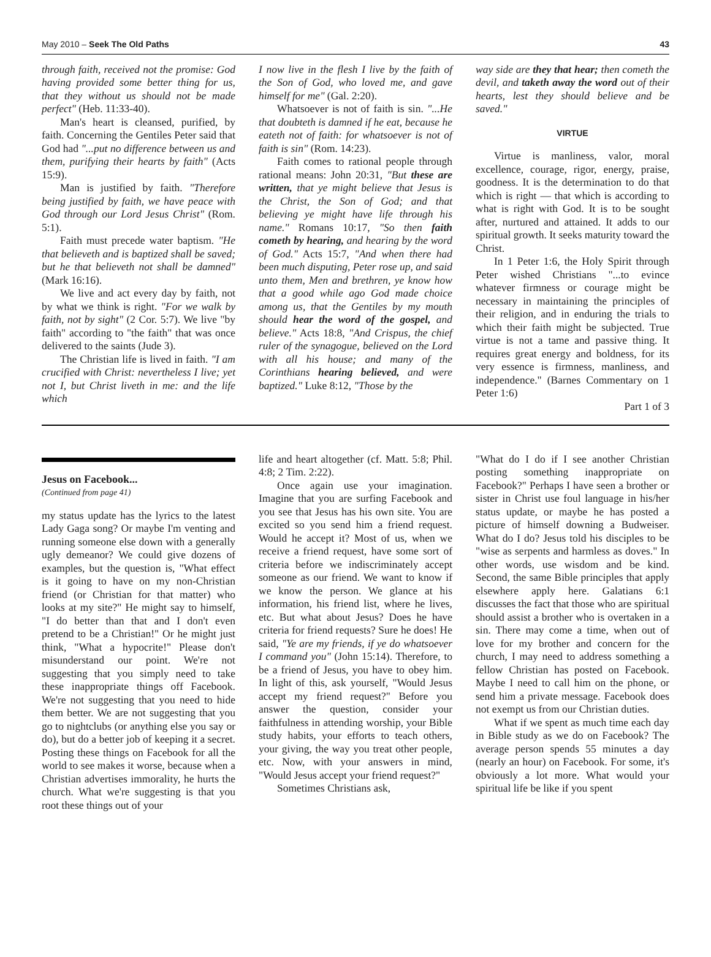May 2010 – Seek The Old Paths 43
through faith, received not the promise: God having provided some better thing for us, that they without us should not be made perfect" (Heb. 11:33-40).
Man's heart is cleansed, purified, by faith. Concerning the Gentiles Peter said that God had "...put no difference between us and them, purifying their hearts by faith" (Acts 15:9).
Man is justified by faith. "Therefore being justified by faith, we have peace with God through our Lord Jesus Christ" (Rom. 5:1).
Faith must precede water baptism. "He that believeth and is baptized shall be saved; but he that believeth not shall be damned" (Mark 16:16).
We live and act every day by faith, not by what we think is right. "For we walk by faith, not by sight" (2 Cor. 5:7). We live "by faith" according to "the faith" that was once delivered to the saints (Jude 3).
The Christian life is lived in faith. "I am crucified with Christ: nevertheless I live; yet not I, but Christ liveth in me: and the life which
I now live in the flesh I live by the faith of the Son of God, who loved me, and gave himself for me" (Gal. 2:20).
Whatsoever is not of faith is sin. "...He that doubteth is damned if he eat, because he eateth not of faith: for whatsoever is not of faith is sin" (Rom. 14:23).
Faith comes to rational people through rational means: John 20:31, "But these are written, that ye might believe that Jesus is the Christ, the Son of God; and that believing ye might have life through his name." Romans 10:17, "So then faith cometh by hearing, and hearing by the word of God." Acts 15:7, "And when there had been much disputing, Peter rose up, and said unto them, Men and brethren, ye know how that a good while ago God made choice among us, that the Gentiles by my mouth should hear the word of the gospel, and believe." Acts 18:8, "And Crispus, the chief ruler of the synagogue, believed on the Lord with all his house; and many of the Corinthians hearing believed, and were baptized." Luke 8:12, "Those by the
way side are they that hear; then cometh the devil, and taketh away the word out of their hearts, lest they should believe and be saved."
VIRTUE
Virtue is manliness, valor, moral excellence, courage, rigor, energy, praise, goodness. It is the determination to do that which is right — that which is according to what is right with God. It is to be sought after, nurtured and attained. It adds to our spiritual growth. It seeks maturity toward the Christ.
In 1 Peter 1:6, the Holy Spirit through Peter wished Christians "...to evince whatever firmness or courage might be necessary in maintaining the principles of their religion, and in enduring the trials to which their faith might be subjected. True virtue is not a tame and passive thing. It requires great energy and boldness, for its very essence is firmness, manliness, and independence." (Barnes Commentary on 1 Peter 1:6)
Part 1 of 3
Jesus on Facebook...
(Continued from page 41)
my status update has the lyrics to the latest Lady Gaga song? Or maybe I'm venting and running someone else down with a generally ugly demeanor? We could give dozens of examples, but the question is, "What effect is it going to have on my non-Christian friend (or Christian for that matter) who looks at my site?" He might say to himself, "I do better than that and I don't even pretend to be a Christian!" Or he might just think, "What a hypocrite!" Please don't misunderstand our point. We're not suggesting that you simply need to take these inappropriate things off Facebook. We're not suggesting that you need to hide them better. We are not suggesting that you go to nightclubs (or anything else you say or do), but do a better job of keeping it a secret. Posting these things on Facebook for all the world to see makes it worse, because when a Christian advertises immorality, he hurts the church. What we're suggesting is that you root these things out of your
life and heart altogether (cf. Matt. 5:8; Phil. 4:8; 2 Tim. 2:22).
Once again use your imagination. Imagine that you are surfing Facebook and you see that Jesus has his own site. You are excited so you send him a friend request. Would he accept it? Most of us, when we receive a friend request, have some sort of criteria before we indiscriminately accept someone as our friend. We want to know if we know the person. We glance at his information, his friend list, where he lives, etc. But what about Jesus? Does he have criteria for friend requests? Sure he does! He said, "Ye are my friends, if ye do whatsoever I command you" (John 15:14). Therefore, to be a friend of Jesus, you have to obey him. In light of this, ask yourself, "Would Jesus accept my friend request?" Before you answer the question, consider your faithfulness in attending worship, your Bible study habits, your efforts to teach others, your giving, the way you treat other people, etc. Now, with your answers in mind, "Would Jesus accept your friend request?"
Sometimes Christians ask,
"What do I do if I see another Christian posting something inappropriate on Facebook?" Perhaps I have seen a brother or sister in Christ use foul language in his/her status update, or maybe he has posted a picture of himself downing a Budweiser. What do I do? Jesus told his disciples to be "wise as serpents and harmless as doves." In other words, use wisdom and be kind. Second, the same Bible principles that apply elsewhere apply here. Galatians 6:1 discusses the fact that those who are spiritual should assist a brother who is overtaken in a sin. There may come a time, when out of love for my brother and concern for the church, I may need to address something a fellow Christian has posted on Facebook. Maybe I need to call him on the phone, or send him a private message. Facebook does not exempt us from our Christian duties.
What if we spent as much time each day in Bible study as we do on Facebook? The average person spends 55 minutes a day (nearly an hour) on Facebook. For some, it's obviously a lot more. What would your spiritual life be like if you spent